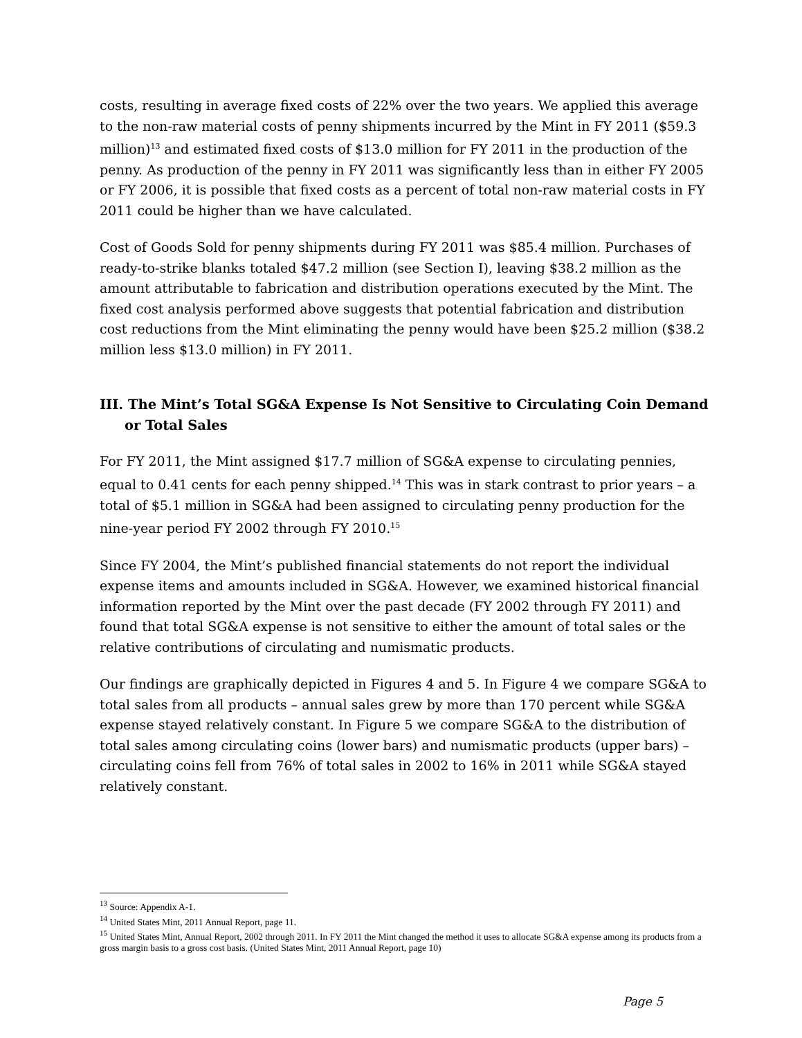costs, resulting in average fixed costs of 22% over the two years. We applied this average to the non-raw material costs of penny shipments incurred by the Mint in FY 2011 ($59.3 million)<sup>13</sup> and estimated fixed costs of $13.0 million for FY 2011 in the production of the penny. As production of the penny in FY 2011 was significantly less than in either FY 2005 or FY 2006, it is possible that fixed costs as a percent of total non-raw material costs in FY 2011 could be higher than we have calculated.
Cost of Goods Sold for penny shipments during FY 2011 was $85.4 million. Purchases of ready-to-strike blanks totaled $47.2 million (see Section I), leaving $38.2 million as the amount attributable to fabrication and distribution operations executed by the Mint. The fixed cost analysis performed above suggests that potential fabrication and distribution cost reductions from the Mint eliminating the penny would have been $25.2 million ($38.2 million less $13.0 million) in FY 2011.
III. The Mint’s Total SG&A Expense Is Not Sensitive to Circulating Coin Demand or Total Sales
For FY 2011, the Mint assigned $17.7 million of SG&A expense to circulating pennies, equal to 0.41 cents for each penny shipped.<sup>14</sup> This was in stark contrast to prior years – a total of $5.1 million in SG&A had been assigned to circulating penny production for the nine-year period FY 2002 through FY 2010.<sup>15</sup>
Since FY 2004, the Mint’s published financial statements do not report the individual expense items and amounts included in SG&A. However, we examined historical financial information reported by the Mint over the past decade (FY 2002 through FY 2011) and found that total SG&A expense is not sensitive to either the amount of total sales or the relative contributions of circulating and numismatic products.
Our findings are graphically depicted in Figures 4 and 5. In Figure 4 we compare SG&A to total sales from all products – annual sales grew by more than 170 percent while SG&A expense stayed relatively constant. In Figure 5 we compare SG&A to the distribution of total sales among circulating coins (lower bars) and numismatic products (upper bars) – circulating coins fell from 76% of total sales in 2002 to 16% in 2011 while SG&A stayed relatively constant.
<sup>13</sup> Source: Appendix A-1.
<sup>14</sup> United States Mint, 2011 Annual Report, page 11.
<sup>15</sup> United States Mint, Annual Report, 2002 through 2011. In FY 2011 the Mint changed the method it uses to allocate SG&A expense among its products from a gross margin basis to a gross cost basis. (United States Mint, 2011 Annual Report, page 10)
Page 5